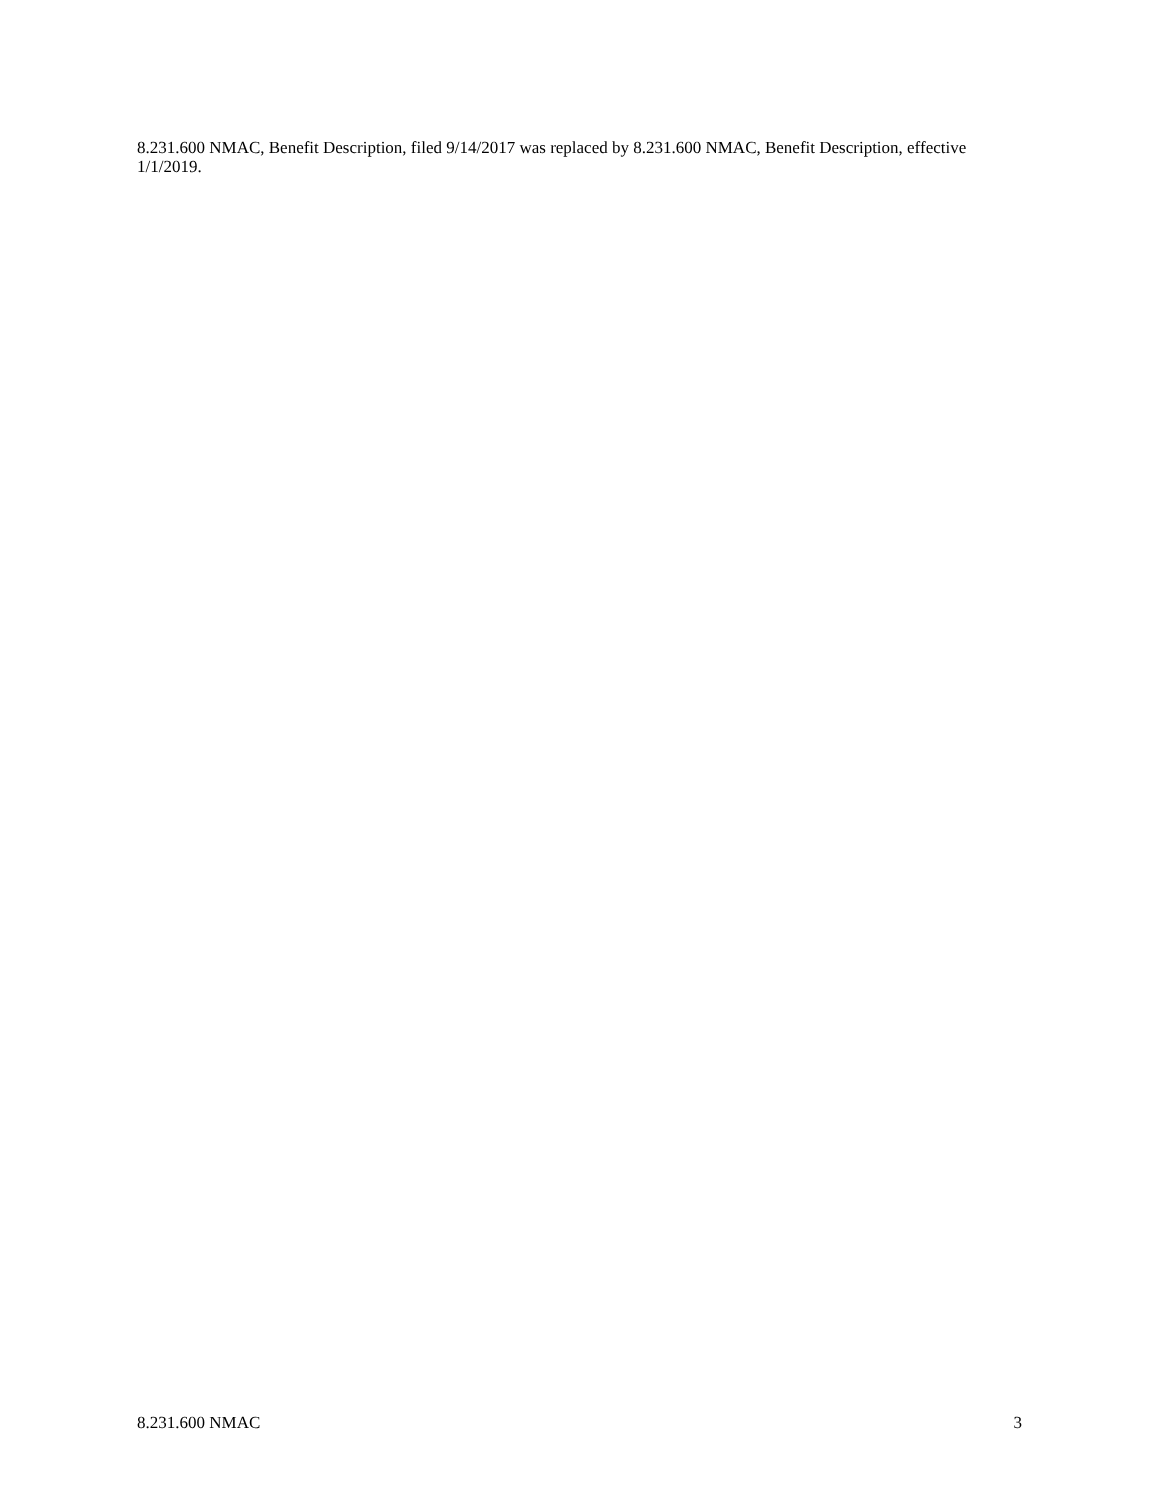8.231.600 NMAC, Benefit Description, filed 9/14/2017 was replaced by 8.231.600 NMAC, Benefit Description, effective 1/1/2019.
8.231.600 NMAC 3